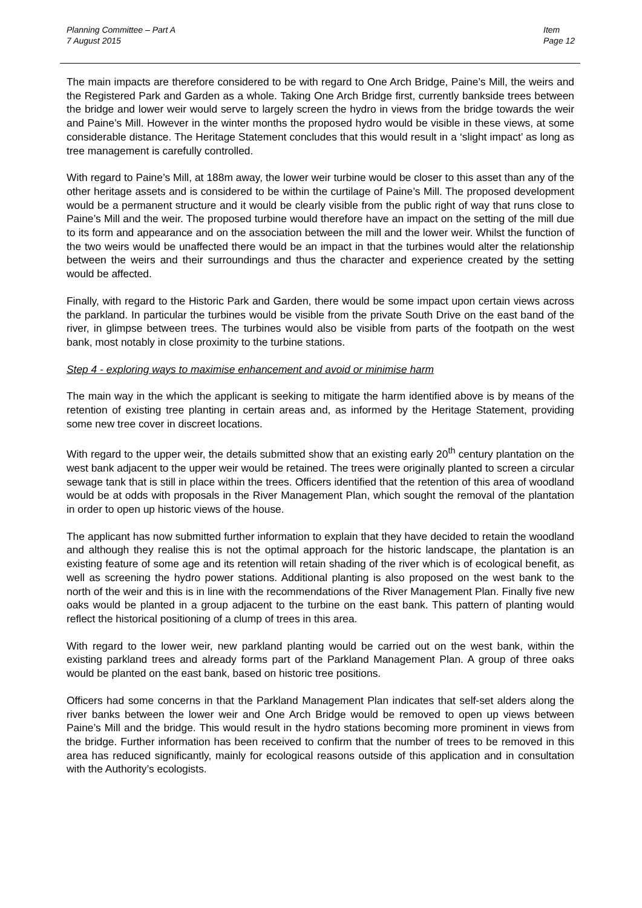Item
Page 12
Planning Committee – Part A
7 August 2015
The main impacts are therefore considered to be with regard to One Arch Bridge, Paine’s Mill, the weirs and the Registered Park and Garden as a whole. Taking One Arch Bridge first, currently bankside trees between the bridge and lower weir would serve to largely screen the hydro in views from the bridge towards the weir and Paine’s Mill. However in the winter months the proposed hydro would be visible in these views, at some considerable distance. The Heritage Statement concludes that this would result in a ‘slight impact’ as long as tree management is carefully controlled.
With regard to Paine’s Mill, at 188m away, the lower weir turbine would be closer to this asset than any of the other heritage assets and is considered to be within the curtilage of Paine’s Mill. The proposed development would be a permanent structure and it would be clearly visible from the public right of way that runs close to Paine’s Mill and the weir. The proposed turbine would therefore have an impact on the setting of the mill due to its form and appearance and on the association between the mill and the lower weir. Whilst the function of the two weirs would be unaffected there would be an impact in that the turbines would alter the relationship between the weirs and their surroundings and thus the character and experience created by the setting would be affected.
Finally, with regard to the Historic Park and Garden, there would be some impact upon certain views across the parkland. In particular the turbines would be visible from the private South Drive on the east band of the river, in glimpse between trees. The turbines would also be visible from parts of the footpath on the west bank, most notably in close proximity to the turbine stations.
Step 4 - exploring ways to maximise enhancement and avoid or minimise harm
The main way in the which the applicant is seeking to mitigate the harm identified above is by means of the retention of existing tree planting in certain areas and, as informed by the Heritage Statement, providing some new tree cover in discreet locations.
With regard to the upper weir, the details submitted show that an existing early 20<sup>th</sup> century plantation on the west bank adjacent to the upper weir would be retained. The trees were originally planted to screen a circular sewage tank that is still in place within the trees. Officers identified that the retention of this area of woodland would be at odds with proposals in the River Management Plan, which sought the removal of the plantation in order to open up historic views of the house.
The applicant has now submitted further information to explain that they have decided to retain the woodland and although they realise this is not the optimal approach for the historic landscape, the plantation is an existing feature of some age and its retention will retain shading of the river which is of ecological benefit, as well as screening the hydro power stations. Additional planting is also proposed on the west bank to the north of the weir and this is in line with the recommendations of the River Management Plan. Finally five new oaks would be planted in a group adjacent to the turbine on the east bank. This pattern of planting would reflect the historical positioning of a clump of trees in this area.
With regard to the lower weir, new parkland planting would be carried out on the west bank, within the existing parkland trees and already forms part of the Parkland Management Plan. A group of three oaks would be planted on the east bank, based on historic tree positions.
Officers had some concerns in that the Parkland Management Plan indicates that self-set alders along the river banks between the lower weir and One Arch Bridge would be removed to open up views between Paine’s Mill and the bridge. This would result in the hydro stations becoming more prominent in views from the bridge. Further information has been received to confirm that the number of trees to be removed in this area has reduced significantly, mainly for ecological reasons outside of this application and in consultation with the Authority’s ecologists.